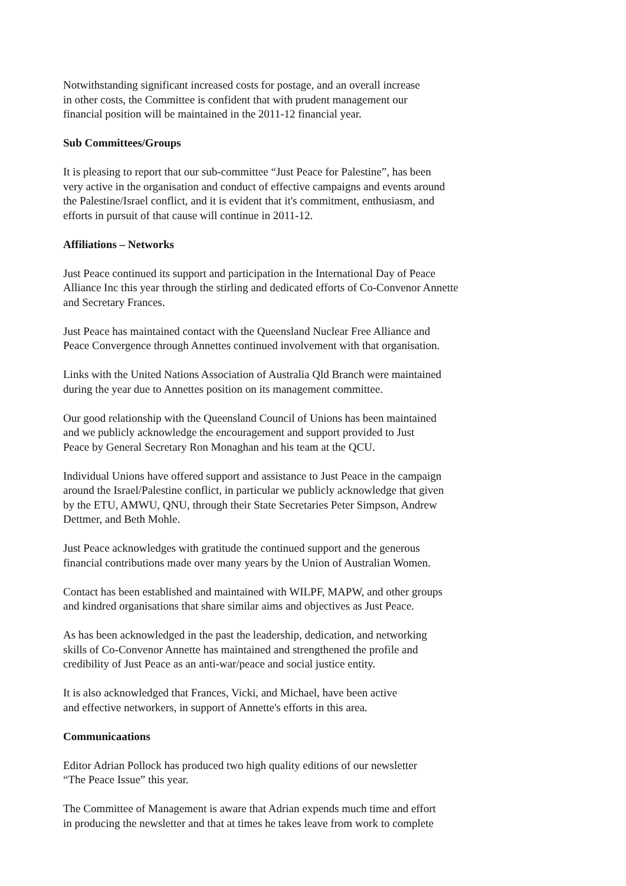Notwithstanding significant increased costs for postage, and an overall increase
in other costs, the Committee is confident that with prudent management our
financial position will be maintained in the 2011-12 financial year.
Sub Committees/Groups
It is pleasing to report that our sub-committee “Just Peace for Palestine”, has been
very active in the organisation and conduct of effective campaigns and events around
the Palestine/Israel conflict, and it is evident that it's commitment, enthusiasm, and
efforts in pursuit of that cause will continue in 2011-12.
Affiliations – Networks
Just Peace continued its support and participation in the International Day of Peace
Alliance Inc this year through the stirling and dedicated efforts of Co-Convenor Annette
and Secretary Frances.
Just Peace has maintained contact with the Queensland Nuclear Free Alliance and
Peace Convergence through Annettes continued involvement with that organisation.
Links with the United Nations Association of Australia Qld Branch were maintained
during the year due to Annettes position on its management committee.
Our good relationship with the Queensland Council of Unions has been maintained
and we publicly acknowledge the encouragement and support provided to Just
Peace by General Secretary Ron Monaghan and his team at the QCU.
Individual Unions have offered support and assistance to Just Peace in the campaign
around the Israel/Palestine conflict, in particular we publicly acknowledge that given
by the ETU, AMWU, QNU, through their State Secretaries Peter Simpson, Andrew
Dettmer, and Beth Mohle.
Just Peace acknowledges with gratitude the continued support and the generous
financial contributions made over many years by the Union of Australian Women.
Contact has been established and maintained with WILPF, MAPW, and other groups
and kindred organisations that share similar aims and objectives as Just Peace.
As has been acknowledged in the past the leadership, dedication, and networking
skills of Co-Convenor Annette has maintained and strengthened the profile and
credibility of Just Peace as an anti-war/peace and social justice entity.
It is also acknowledged that Frances, Vicki, and Michael, have been active
and effective networkers, in support of Annette's efforts in this area.
Communicaations
Editor Adrian Pollock has produced two high quality editions of our newsletter
“The Peace Issue” this year.
The Committee of Management is aware that Adrian expends much time and effort
in producing the newsletter and that at times he takes leave from work to complete